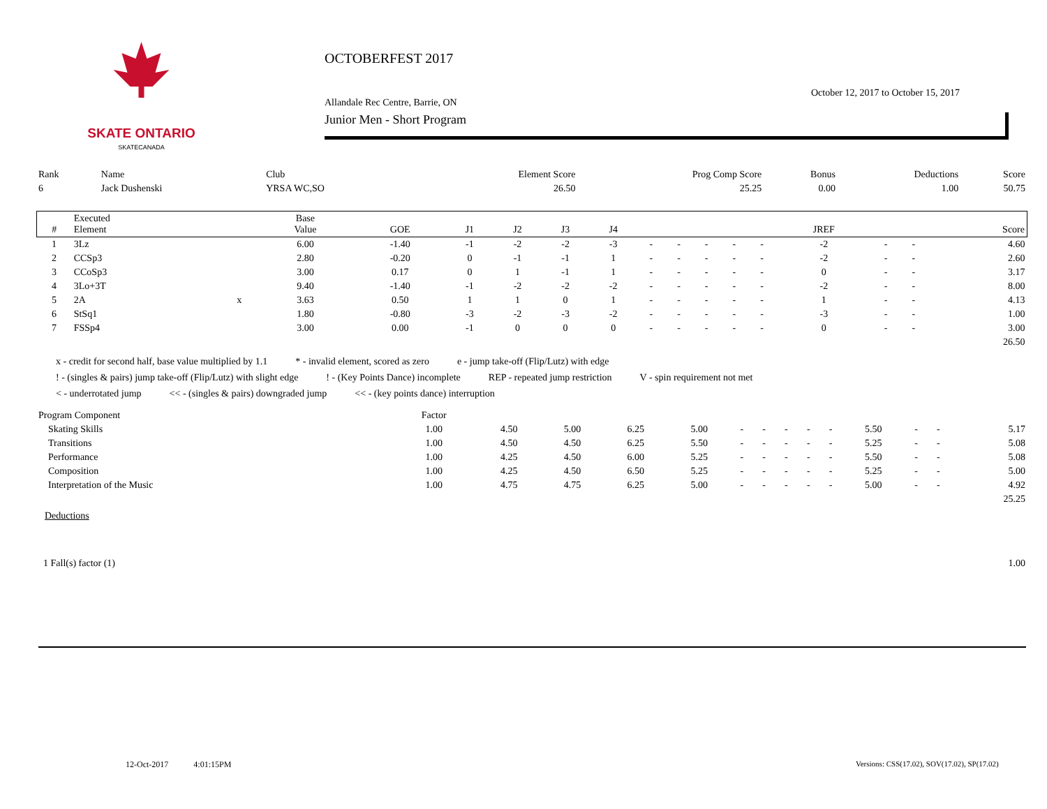SKATE ONTARIO
SKATECANADA
OCTOBERFEST 2017
October 12, 2017 to October 15, 2017
Allandale Rec Centre, Barrie, ON
Junior Men - Short Program
| Rank | Name | Club | Element Score | Prog Comp Score | Bonus | Deductions | Score |
| 6 | Jack Dushenski | YRSA WC,SO | 26.50 | 25.25 | 0.00 | 1.00 | 50.75 |
| # | Executed Element | | Base Value | GOE | J1 | J2 | J3 | J4 | | | | | | JREF | | | Score |
| --- | --- | --- | --- | --- | --- | --- | --- | --- | --- | --- | --- | --- | --- | --- | --- | --- | --- |
| 1 | 3Lz | | 6.00 | -1.40 | -1 | -2 | -2 | -3 | - | - | - | - | - | -2 | - | - | 4.60 |
| 2 | CCSp3 | | 2.80 | -0.20 | 0 | -1 | -1 | 1 | - | - | - | - | - | -2 | - | - | 2.60 |
| 3 | CCoSp3 | | 3.00 | 0.17 | 0 | 1 | -1 | 1 | - | - | - | - | - | 0 | - | - | 3.17 |
| 4 | 3Lo+3T | | 9.40 | -1.40 | -1 | -2 | -2 | -2 | - | - | - | - | - | -2 | - | - | 8.00 |
| 5 | 2A | x | 3.63 | 0.50 | 1 | 1 | 0 | 1 | - | - | - | - | - | 1 | - | - | 4.13 |
| 6 | StSq1 | | 1.80 | -0.80 | -3 | -2 | -3 | -2 | - | - | - | - | - | -3 | - | - | 1.00 |
| 7 | FSSp4 | | 3.00 | 0.00 | -1 | 0 | 0 | 0 | - | - | - | - | - | 0 | - | - | 3.00 |
| | | | | | | | | | | | | | | | | | 26.50 |
x - credit for second half, base value multiplied by 1.1 * - invalid element, scored as zero e - jump take-off (Flip/Lutz) with edge
! - (singles & pairs) jump take-off (Flip/Lutz) with slight edge! - (Key Points Dance) incomplete REP - repeated jump restriction V - spin requirement not met
< - underrotated jump << - (singles & pairs) downgraded jump << - (key points dance) interruption
| Program Component | Factor | | | | | | | | | | | | | |
| Skating Skills | 1.00 | 4.50 | 5.00 | 6.25 | 5.00 | - | - | - | - | - | 5.50 | - | - | 5.17 |
| Transitions | 1.00 | 4.50 | 4.50 | 6.25 | 5.50 | - | - | - | - | - | 5.25 | - | - | 5.08 |
| Performance | 1.00 | 4.25 | 4.50 | 6.00 | 5.25 | - | - | - | - | - | 5.50 | - | - | 5.08 |
| Composition | 1.00 | 4.25 | 4.50 | 6.50 | 5.25 | - | - | - | - | - | 5.25 | - | - | 5.00 |
| Interpretation of the Music | 1.00 | 4.75 | 4.75 | 6.25 | 5.00 | - | - | - | - | - | 5.00 | - | - | 4.92 |
| | | | | | | | | | | | | | | 25.25 |
Deductions
| 1 Fall(s) factor (1) | 1.00 |
12-Oct-2017 4:01:15PM
Versions: CSS(17.02), SOV(17.02), SP(17.02)